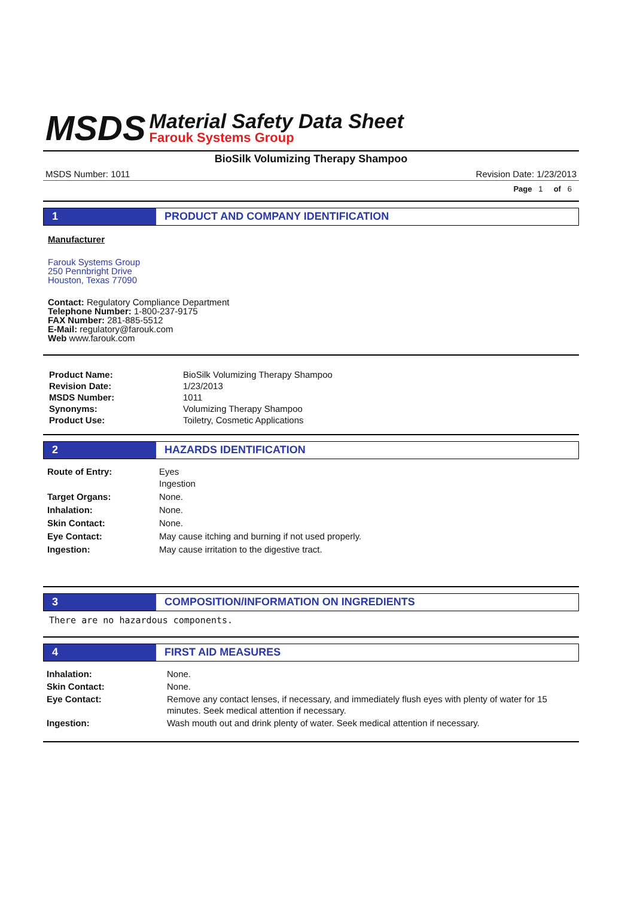MSDS
Material Safety Data Sheet
Farouk Systems Group
BioSilk Volumizing Therapy Shampoo
MSDS Number: 1011 Revision Date: 1/23/2013
Page 1 of 6
1 PRODUCT AND COMPANY IDENTIFICATION
Manufacturer
Farouk Systems Group
250 Pennbright Drive
Houston, Texas 77090
Contact: Regulatory Compliance Department
Telephone Number: 1-800-237-9175
FAX Number: 281-885-5512
E-Mail: regulatory@farouk.com
Web www.farouk.com
| Product Name: | BioSilk Volumizing Therapy Shampoo |
| Revision Date: | 1/23/2013 |
| MSDS Number: | 1011 |
| Synonyms: | Volumizing Therapy Shampoo |
| Product Use: | Toiletry, Cosmetic Applications |
2 HAZARDS IDENTIFICATION
| Route of Entry: | Eyes Ingestion |
| Target Organs: | None. |
| Inhalation: | None. |
| Skin Contact: | None. |
| Eye Contact: | May cause itching and burning if not used properly. |
| Ingestion: | May cause irritation to the digestive tract. |
3 COMPOSITION/INFORMATION ON INGREDIENTS
There are no hazardous components.
4 FIRST AID MEASURES
| Inhalation: | None. |
| Skin Contact: | None. |
| Eye Contact: | Remove any contact lenses, if necessary, and immediately flush eyes with plenty of water for 15 minutes. Seek medical attention if necessary. |
| Ingestion: | Wash mouth out and drink plenty of water. Seek medical attention if necessary. |